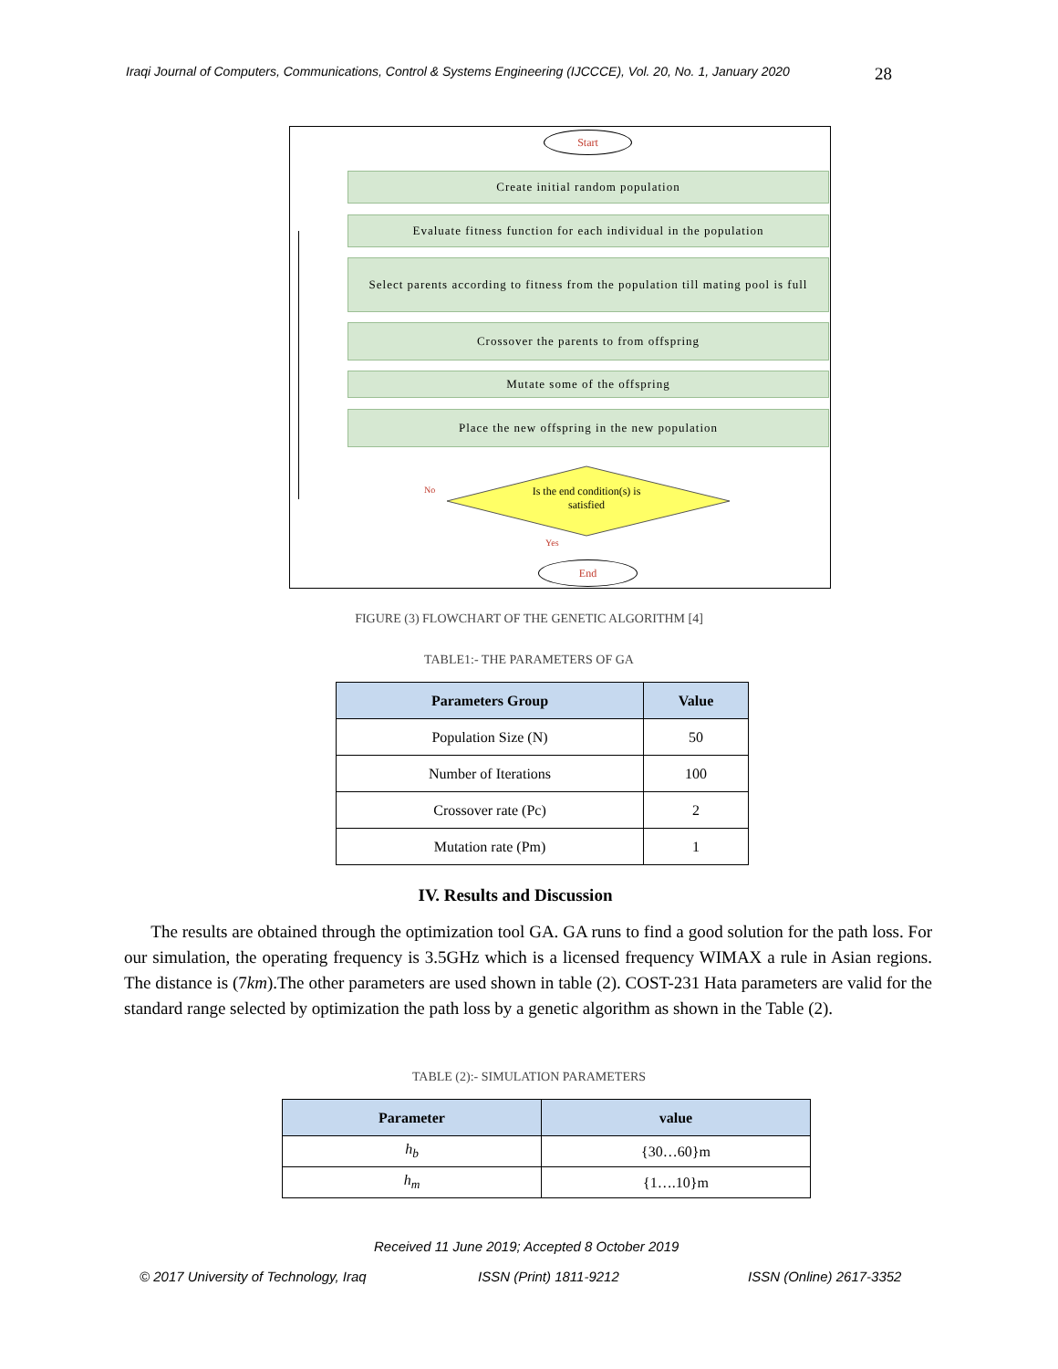Iraqi Journal of Computers, Communications, Control & Systems Engineering (IJCCCE), Vol. 20, No. 1, January 2020 28
Start
Create initial random population
Evaluate fitness function for each individual in the population
Select parents according to fitness from the population till mating pool is full
Crossover the parents to from offspring
Mutate some of the offspring
Place the new offspring in the new population
Is the end condition(s) is satisfied
No
Yes
End
FIGURE (3) FLOWCHART OF THE GENETIC ALGORITHM [4]
TABLE1:- THE PARAMETERS OF GA
| Parameters Group | Value |
| --- | --- |
| Population Size (N) | 50 |
| Number of Iterations | 100 |
| Crossover rate (Pc) | 2 |
| Mutation rate (Pm) | 1 |
IV. Results and Discussion
The results are obtained through the optimization tool GA. GA runs to find a good solution for the path loss. For our simulation, the operating frequency is 3.5GHz which is a licensed frequency WIMAX a rule in Asian regions. The distance is (7km).The other parameters are used shown in table (2). COST-231 Hata parameters are valid for the standard range selected by optimization the path loss by a genetic algorithm as shown in the Table (2).
TABLE (2):- SIMULATION PARAMETERS
| Parameter | value |
| --- | --- |
| h<sub>b</sub> | {30…60}m |
| h<sub>m</sub> | {1….10}m |
Received 11 June 2019; Accepted 8 October 2019
© 2017 University of Technology, Iraq
ISSN (Print) 1811-9212 ISSN (Online) 2617-3352